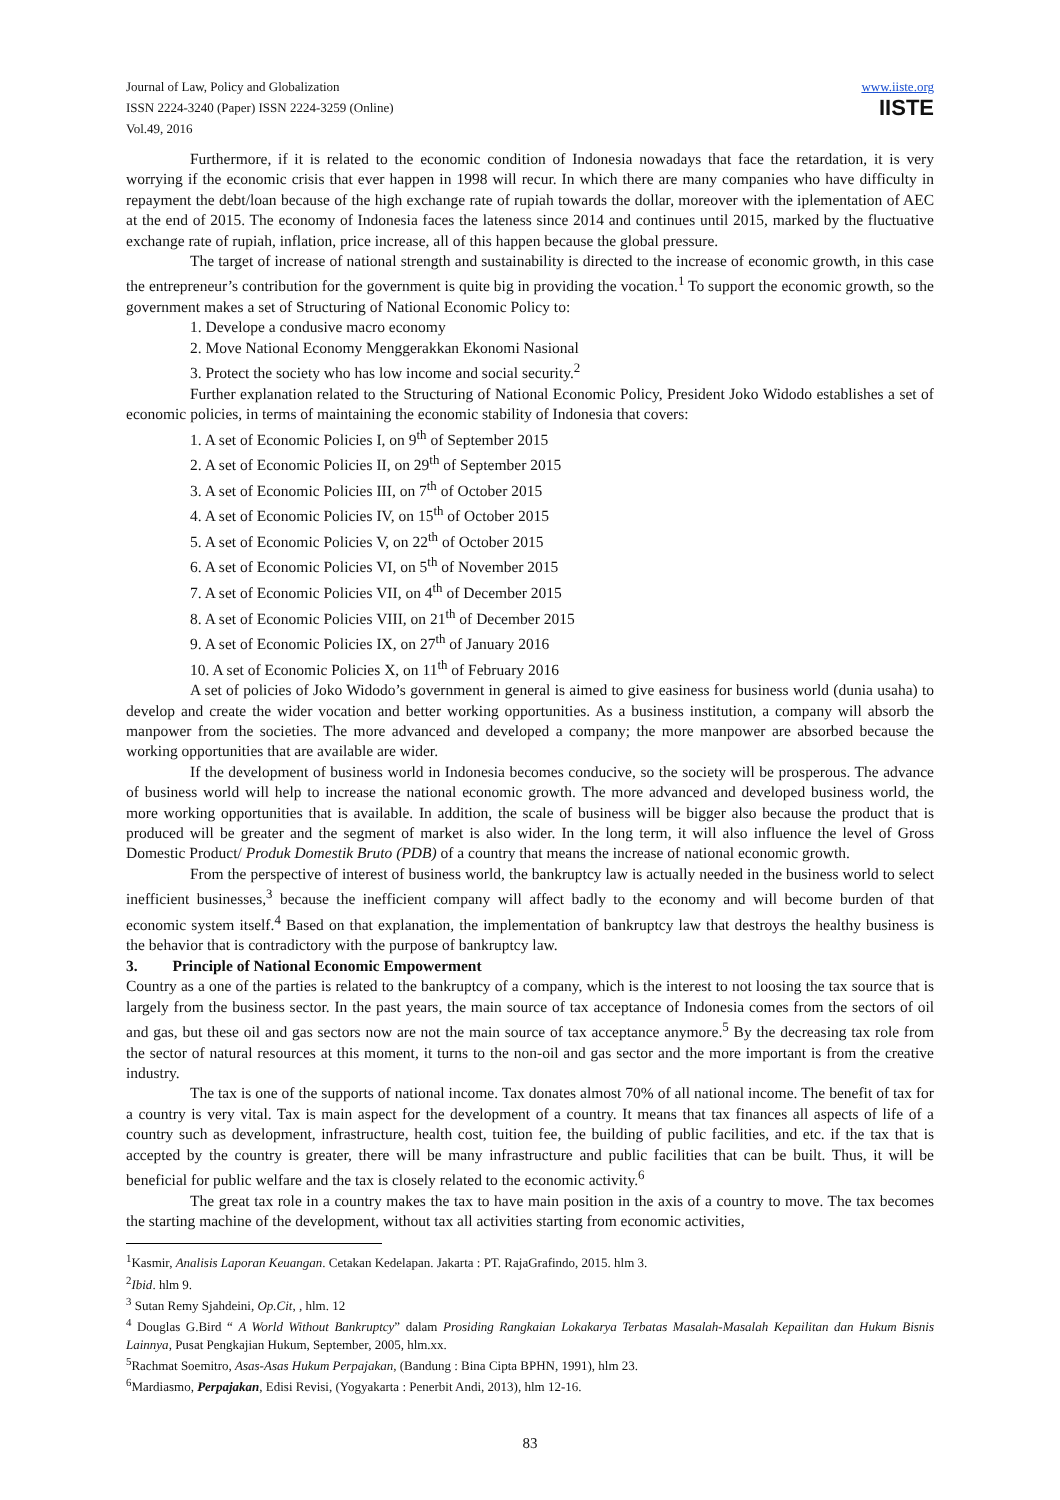Journal of Law, Policy and Globalization
ISSN 2224-3240 (Paper) ISSN 2224-3259 (Online)
Vol.49, 2016
www.iiste.org
IISTE
Furthermore, if it is related to the economic condition of Indonesia nowadays that face the retardation, it is very worrying if the economic crisis that ever happen in 1998 will recur. In which there are many companies who have difficulty in repayment the debt/loan because of the high exchange rate of rupiah towards the dollar, moreover with the iplementation of AEC at the end of 2015. The economy of Indonesia faces the lateness since 2014 and continues until 2015, marked by the fluctuative exchange rate of rupiah, inflation, price increase, all of this happen because the global pressure.
The target of increase of national strength and sustainability is directed to the increase of economic growth, in this case the entrepreneur’s contribution for the government is quite big in providing the vocation.<sup>1</sup> To support the economic growth, so the government makes a set of Structuring of National Economic Policy to:
1. Develope a condusive macro economy
2. Move National Economy Menggerakkan Ekonomi Nasional
3. Protect the society who has low income and social security.<sup>2</sup>
Further explanation related to the Structuring of National Economic Policy, President Joko Widodo establishes a set of economic policies, in terms of maintaining the economic stability of Indonesia that covers:
1. A set of Economic Policies I, on 9<sup>th</sup> of September 2015
2. A set of Economic Policies II, on 29<sup>th</sup> of September 2015
3. A set of Economic Policies III, on 7<sup>th</sup> of October 2015
4. A set of Economic Policies IV, on 15<sup>th</sup> of October 2015
5. A set of Economic Policies V, on 22<sup>th</sup> of October 2015
6. A set of Economic Policies VI, on 5<sup>th</sup> of November 2015
7. A set of Economic Policies VII, on 4<sup>th</sup> of December 2015
8. A set of Economic Policies VIII, on 21<sup>th</sup> of December 2015
9. A set of Economic Policies IX, on 27<sup>th</sup> of January 2016
10. A set of Economic Policies X, on 11<sup>th</sup> of February 2016
A set of policies of Joko Widodo’s government in general is aimed to give easiness for business world (dunia usaha) to develop and create the wider vocation and better working opportunities. As a business institution, a company will absorb the manpower from the societies. The more advanced and developed a company; the more manpower are absorbed because the working opportunities that are available are wider.
If the development of business world in Indonesia becomes conducive, so the society will be prosperous. The advance of business world will help to increase the national economic growth. The more advanced and developed business world, the more working opportunities that is available. In addition, the scale of business will be bigger also because the product that is produced will be greater and the segment of market is also wider. In the long term, it will also influence the level of Gross Domestic Product/ Produk Domestik Bruto (PDB) of a country that means the increase of national economic growth.
From the perspective of interest of business world, the bankruptcy law is actually needed in the business world to select inefficient businesses,<sup>3</sup> because the inefficient company will affect badly to the economy and will become burden of that economic system itself.<sup>4</sup> Based on that explanation, the implementation of bankruptcy law that destroys the healthy business is the behavior that is contradictory with the purpose of bankruptcy law.
3. Principle of National Economic Empowerment
Country as a one of the parties is related to the bankruptcy of a company, which is the interest to not loosing the tax source that is largely from the business sector. In the past years, the main source of tax acceptance of Indonesia comes from the sectors of oil and gas, but these oil and gas sectors now are not the main source of tax acceptance anymore.<sup>5</sup> By the decreasing tax role from the sector of natural resources at this moment, it turns to the non-oil and gas sector and the more important is from the creative industry.
The tax is one of the supports of national income. Tax donates almost 70% of all national income. The benefit of tax for a country is very vital. Tax is main aspect for the development of a country. It means that tax finances all aspects of life of a country such as development, infrastructure, health cost, tuition fee, the building of public facilities, and etc. if the tax that is accepted by the country is greater, there will be many infrastructure and public facilities that can be built. Thus, it will be beneficial for public welfare and the tax is closely related to the economic activity.<sup>6</sup>
The great tax role in a country makes the tax to have main position in the axis of a country to move. The tax becomes the starting machine of the development, without tax all activities starting from economic activities,
<sup>1</sup> Kasmir, Analisis Laporan Keuangan. Cetakan Kedelapan. Jakarta : PT. RajaGrafindo, 2015. hlm 3.
<sup>2</sup> Ibid. hlm 9.
<sup>3</sup> Sutan Remy Sjahdeini, Op.Cit, , hlm. 12
<sup>4</sup> Douglas G.Bird “ A World Without Bankruptcy” dalam Prosiding Rangkaian Lokakarya Terbatas Masalah-Masalah Kepailitan dan Hukum Bisnis Lainnya, Pusat Pengkajian Hukum, September, 2005, hlm.xx.
<sup>5</sup> Rachmat Soemitro, Asas-Asas Hukum Perpajakan, (Bandung : Bina Cipta BPHN, 1991), hlm 23.
<sup>6</sup> Mardiasmo, Perpajakan, Edisi Revisi, (Yogyakarta : Penerbit Andi, 2013), hlm 12-16.
83